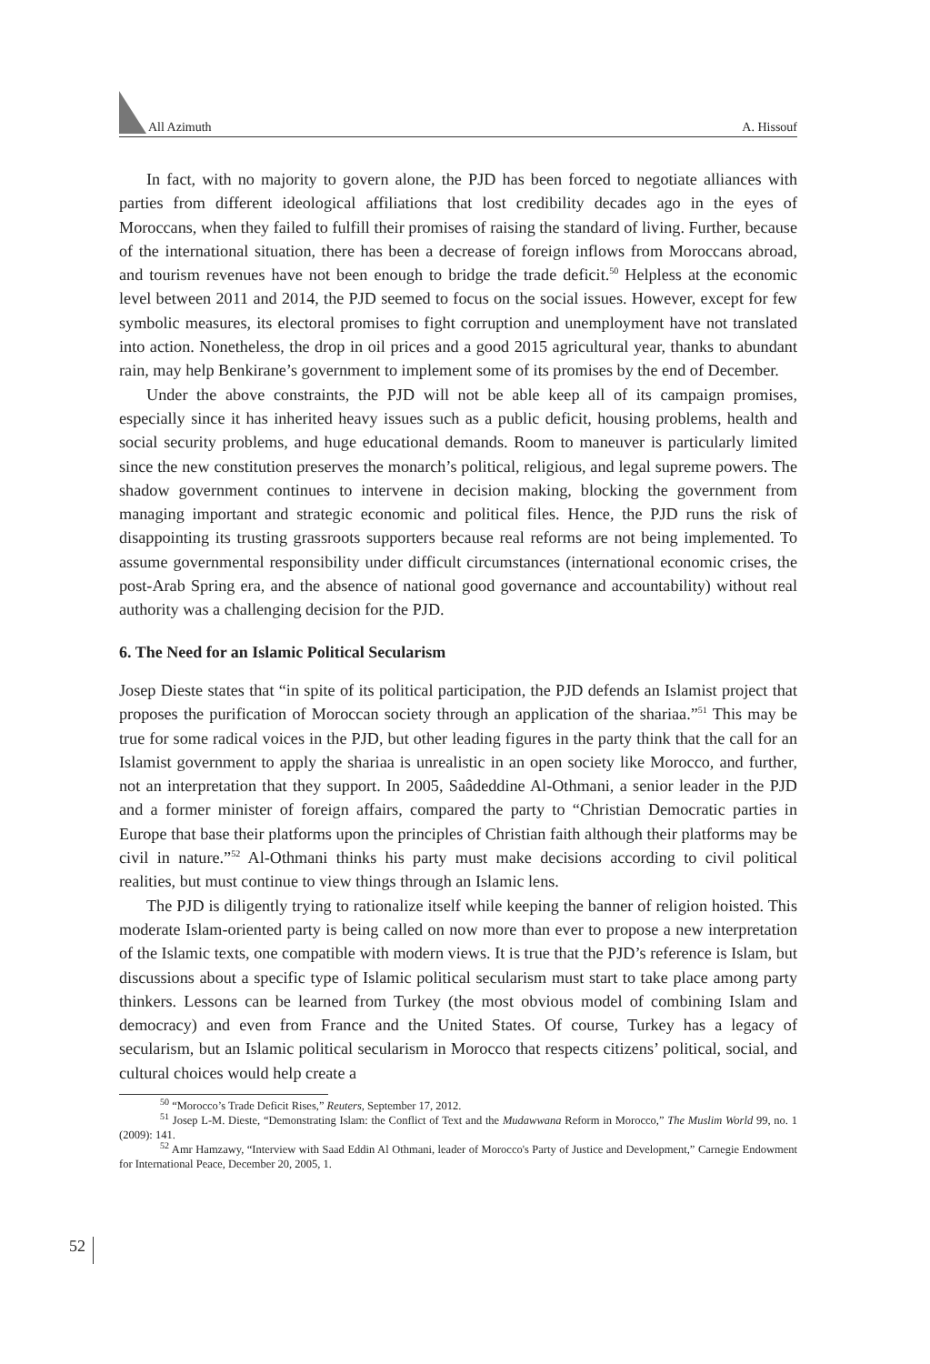All Azimuth A. Hissouf
In fact, with no majority to govern alone, the PJD has been forced to negotiate alliances with parties from different ideological affiliations that lost credibility decades ago in the eyes of Moroccans, when they failed to fulfill their promises of raising the standard of living. Further, because of the international situation, there has been a decrease of foreign inflows from Moroccans abroad, and tourism revenues have not been enough to bridge the trade deficit.<sup>50</sup> Helpless at the economic level between 2011 and 2014, the PJD seemed to focus on the social issues. However, except for few symbolic measures, its electoral promises to fight corruption and unemployment have not translated into action. Nonetheless, the drop in oil prices and a good 2015 agricultural year, thanks to abundant rain, may help Benkirane’s government to implement some of its promises by the end of December.
Under the above constraints, the PJD will not be able keep all of its campaign promises, especially since it has inherited heavy issues such as a public deficit, housing problems, health and social security problems, and huge educational demands. Room to maneuver is particularly limited since the new constitution preserves the monarch’s political, religious, and legal supreme powers. The shadow government continues to intervene in decision making, blocking the government from managing important and strategic economic and political files. Hence, the PJD runs the risk of disappointing its trusting grassroots supporters because real reforms are not being implemented. To assume governmental responsibility under difficult circumstances (international economic crises, the post-Arab Spring era, and the absence of national good governance and accountability) without real authority was a challenging decision for the PJD.
6. The Need for an Islamic Political Secularism
Josep Dieste states that “in spite of its political participation, the PJD defends an Islamist project that proposes the purification of Moroccan society through an application of the shariaa.”<sup>51</sup> This may be true for some radical voices in the PJD, but other leading figures in the party think that the call for an Islamist government to apply the shariaa is unrealistic in an open society like Morocco, and further, not an interpretation that they support. In 2005, Saâdeddine Al-Othmani, a senior leader in the PJD and a former minister of foreign affairs, compared the party to “Christian Democratic parties in Europe that base their platforms upon the principles of Christian faith although their platforms may be civil in nature.”<sup>52</sup> Al-Othmani thinks his party must make decisions according to civil political realities, but must continue to view things through an Islamic lens.
The PJD is diligently trying to rationalize itself while keeping the banner of religion hoisted. This moderate Islam-oriented party is being called on now more than ever to propose a new interpretation of the Islamic texts, one compatible with modern views. It is true that the PJD’s reference is Islam, but discussions about a specific type of Islamic political secularism must start to take place among party thinkers. Lessons can be learned from Turkey (the most obvious model of combining Islam and democracy) and even from France and the United States. Of course, Turkey has a legacy of secularism, but an Islamic political secularism in Morocco that respects citizens’ political, social, and cultural choices would help create a
<sup>50</sup> “Morocco’s Trade Deficit Rises,” Reuters, September 17, 2012.
<sup>51</sup> Josep L-M. Dieste, “Demonstrating Islam: the Conflict of Text and the Mudawwana Reform in Morocco,” The Muslim World 99, no. 1 (2009): 141.
<sup>52</sup> Amr Hamzawy, “Interview with Saad Eddin Al Othmani, leader of Morocco's Party of Justice and Development,” Carnegie Endowment for International Peace, December 20, 2005, 1.
52